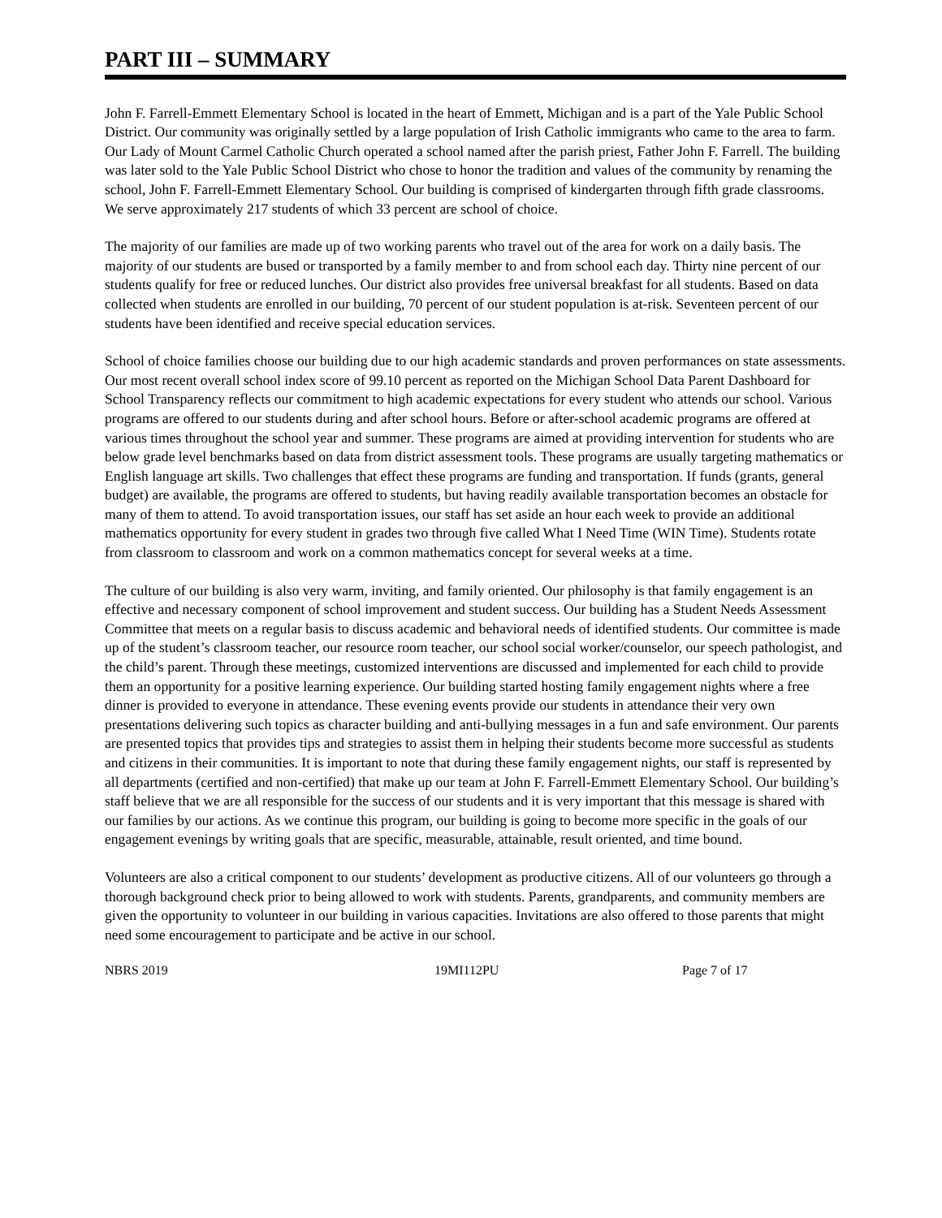PART III – SUMMARY
John F. Farrell-Emmett Elementary School is located in the heart of Emmett, Michigan and is a part of the Yale Public School District. Our community was originally settled by a large population of Irish Catholic immigrants who came to the area to farm. Our Lady of Mount Carmel Catholic Church operated a school named after the parish priest, Father John F. Farrell. The building was later sold to the Yale Public School District who chose to honor the tradition and values of the community by renaming the school, John F. Farrell-Emmett Elementary School. Our building is comprised of kindergarten through fifth grade classrooms. We serve approximately 217 students of which 33 percent are school of choice.
The majority of our families are made up of two working parents who travel out of the area for work on a daily basis. The majority of our students are bused or transported by a family member to and from school each day. Thirty nine percent of our students qualify for free or reduced lunches. Our district also provides free universal breakfast for all students. Based on data collected when students are enrolled in our building, 70 percent of our student population is at-risk. Seventeen percent of our students have been identified and receive special education services.
School of choice families choose our building due to our high academic standards and proven performances on state assessments. Our most recent overall school index score of 99.10 percent as reported on the Michigan School Data Parent Dashboard for School Transparency reflects our commitment to high academic expectations for every student who attends our school. Various programs are offered to our students during and after school hours. Before or after-school academic programs are offered at various times throughout the school year and summer. These programs are aimed at providing intervention for students who are below grade level benchmarks based on data from district assessment tools. These programs are usually targeting mathematics or English language art skills. Two challenges that effect these programs are funding and transportation. If funds (grants, general budget) are available, the programs are offered to students, but having readily available transportation becomes an obstacle for many of them to attend. To avoid transportation issues, our staff has set aside an hour each week to provide an additional mathematics opportunity for every student in grades two through five called What I Need Time (WIN Time). Students rotate from classroom to classroom and work on a common mathematics concept for several weeks at a time.
The culture of our building is also very warm, inviting, and family oriented. Our philosophy is that family engagement is an effective and necessary component of school improvement and student success. Our building has a Student Needs Assessment Committee that meets on a regular basis to discuss academic and behavioral needs of identified students. Our committee is made up of the student’s classroom teacher, our resource room teacher, our school social worker/counselor, our speech pathologist, and the child’s parent. Through these meetings, customized interventions are discussed and implemented for each child to provide them an opportunity for a positive learning experience. Our building started hosting family engagement nights where a free dinner is provided to everyone in attendance. These evening events provide our students in attendance their very own presentations delivering such topics as character building and anti-bullying messages in a fun and safe environment. Our parents are presented topics that provides tips and strategies to assist them in helping their students become more successful as students and citizens in their communities. It is important to note that during these family engagement nights, our staff is represented by all departments (certified and non-certified) that make up our team at John F. Farrell-Emmett Elementary School. Our building’s staff believe that we are all responsible for the success of our students and it is very important that this message is shared with our families by our actions. As we continue this program, our building is going to become more specific in the goals of our engagement evenings by writing goals that are specific, measurable, attainable, result oriented, and time bound.
Volunteers are also a critical component to our students’ development as productive citizens. All of our volunteers go through a thorough background check prior to being allowed to work with students. Parents, grandparents, and community members are given the opportunity to volunteer in our building in various capacities. Invitations are also offered to those parents that might need some encouragement to participate and be active in our school.
NBRS 2019 19MI112PU Page 7 of 17